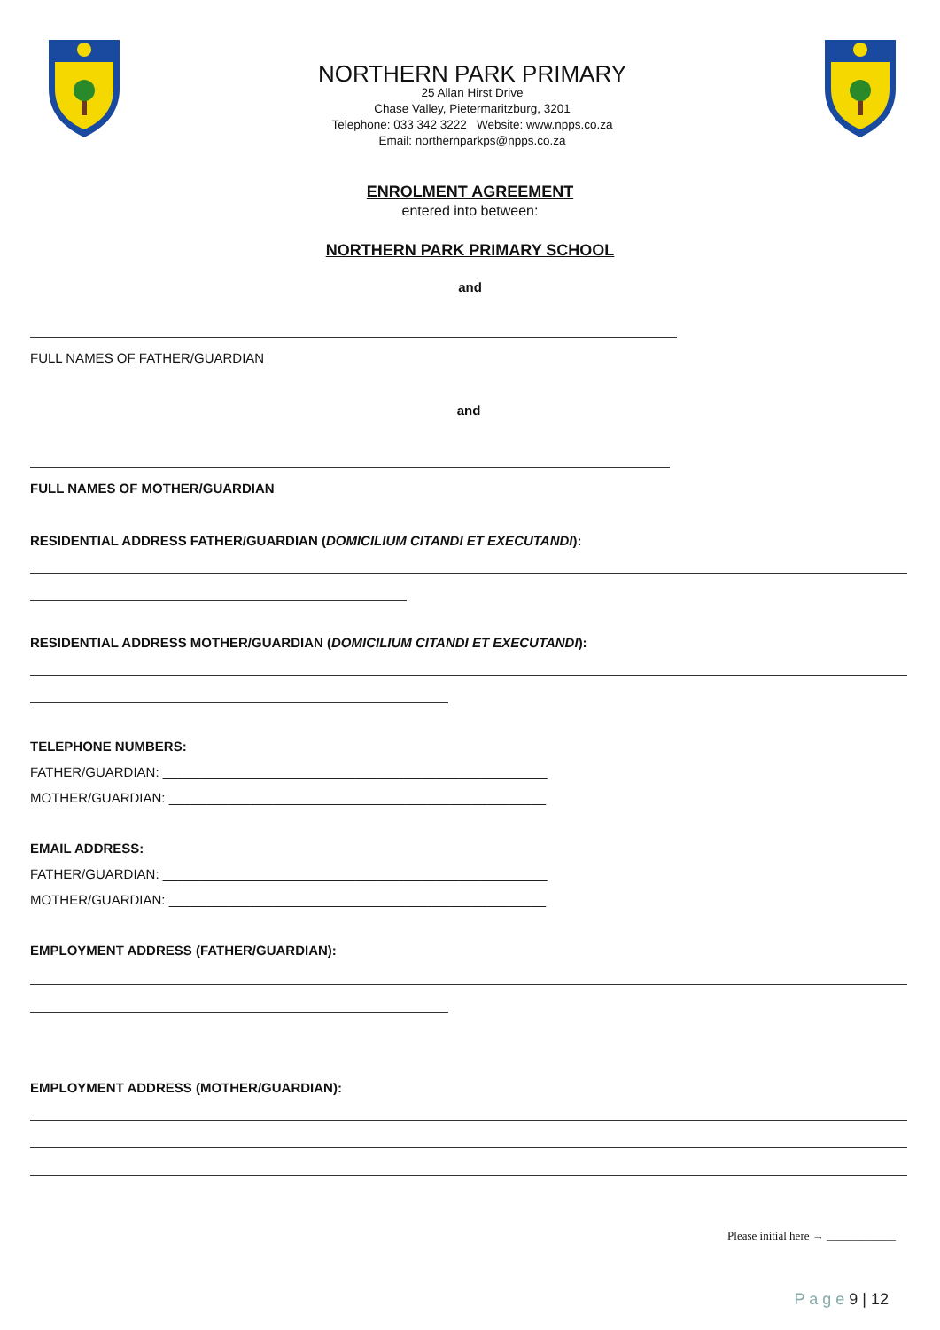NORTHERN PARK PRIMARY
25 Allan Hirst Drive
Chase Valley, Pietermaritzburg, 3201
Telephone: 033 342 3222 Website: www.npps.co.za
Email: northernparkps@npps.co.za
ENROLMENT AGREEMENT
entered into between:
NORTHERN PARK PRIMARY SCHOOL
and
FULL NAMES OF FATHER/GUARDIAN
and
FULL NAMES OF MOTHER/GUARDIAN
RESIDENTIAL ADDRESS FATHER/GUARDIAN (DOMICILIUM CITANDI ET EXECUTANDI):
RESIDENTIAL ADDRESS MOTHER/GUARDIAN (DOMICILIUM CITANDI ET EXECUTANDI):
TELEPHONE NUMBERS:
FATHER/GUARDIAN: ____________________________________________________
MOTHER/GUARDIAN: ___________________________________________________
EMAIL ADDRESS:
FATHER/GUARDIAN: ____________________________________________________
MOTHER/GUARDIAN: ___________________________________________________
EMPLOYMENT ADDRESS (FATHER/GUARDIAN):
EMPLOYMENT ADDRESS (MOTHER/GUARDIAN):
Please initial here → ____________
P a g e 9 | 12